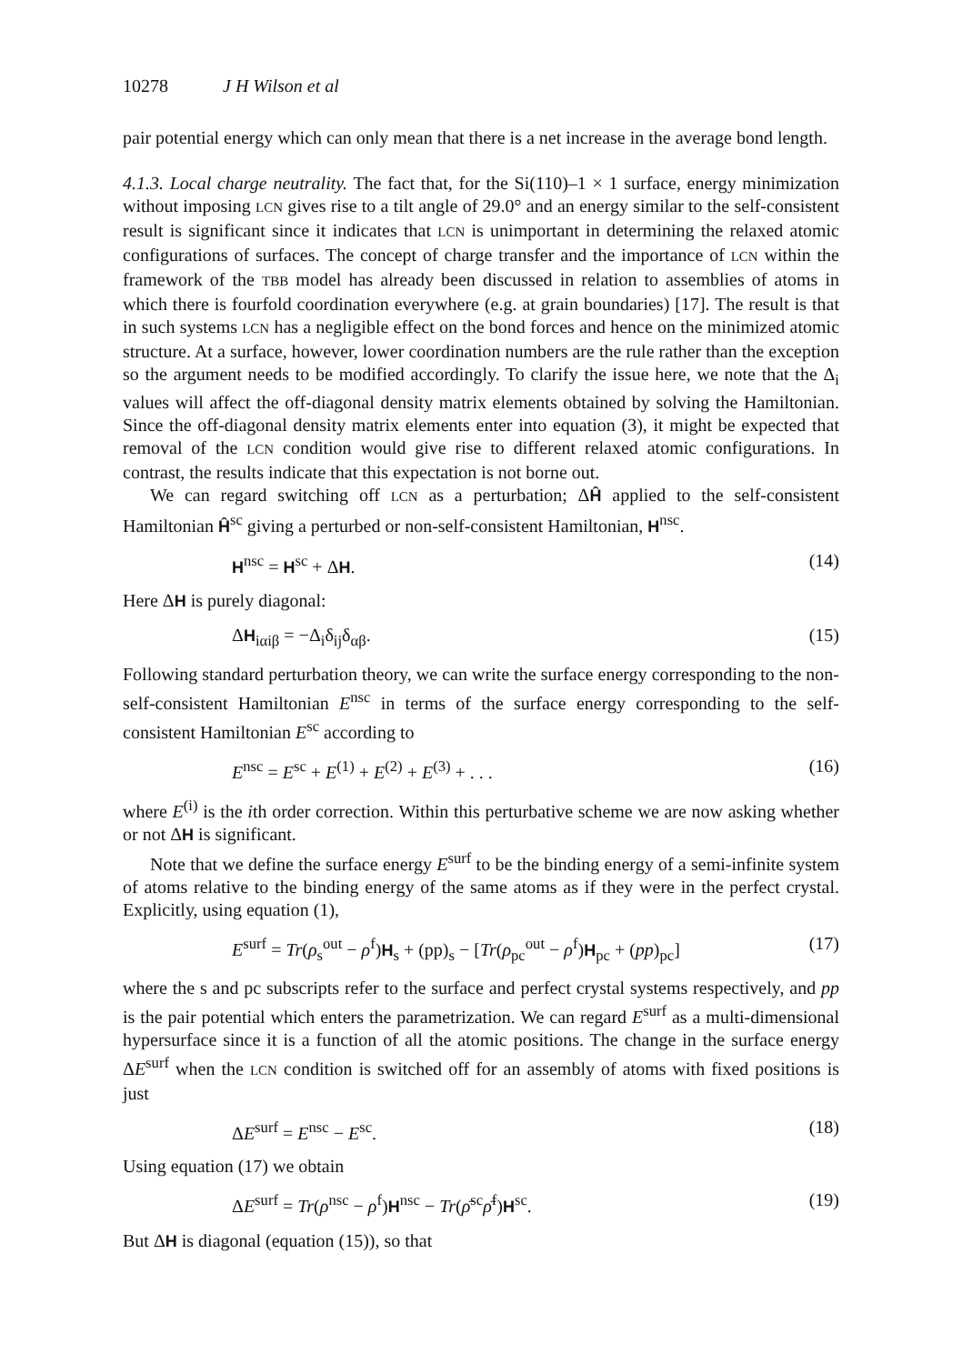10278 J H Wilson et al
pair potential energy which can only mean that there is a net increase in the average bond length.
4.1.3. Local charge neutrality. The fact that, for the Si(110)–1 × 1 surface, energy minimization without imposing LCN gives rise to a tilt angle of 29.0° and an energy similar to the self-consistent result is significant since it indicates that LCN is unimportant in determining the relaxed atomic configurations of surfaces. The concept of charge transfer and the importance of LCN within the framework of the TBB model has already been discussed in relation to assemblies of atoms in which there is fourfold coordination everywhere (e.g. at grain boundaries) [17]. The result is that in such systems LCN has a negligible effect on the bond forces and hence on the minimized atomic structure. At a surface, however, lower coordination numbers are the rule rather than the exception so the argument needs to be modified accordingly. To clarify the issue here, we note that the Δ<sub>i</sub> values will affect the off-diagonal density matrix elements obtained by solving the Hamiltonian. Since the off-diagonal density matrix elements enter into equation (3), it might be expected that removal of the LCN condition would give rise to different relaxed atomic configurations. In contrast, the results indicate that this expectation is not borne out.
We can regard switching off LCN as a perturbation; ΔĤ applied to the self-consistent Hamiltonian Ĥ<sup>sc</sup> giving a perturbed or non-self-consistent Hamiltonian, H<sup>nsc</sup>.
H<sup>nsc</sup> = H<sup>sc</sup> + ΔH. (14)
Here ΔH is purely diagonal:
ΔH<sub>iαiβ</sub> = −Δ<sub>i</sub>δ<sub>ij</sub>δ<sub>αβ</sub>. (15)
Following standard perturbation theory, we can write the surface energy corresponding to the non-self-consistent Hamiltonian E<sup>nsc</sup> in terms of the surface energy corresponding to the self-consistent Hamiltonian E<sup>sc</sup> according to
E<sup>nsc</sup> = E<sup>sc</sup> + E<sup>(1)</sup> + E<sup>(2)</sup> + E<sup>(3)</sup> + . . . (16)
where E<sup>(i)</sup> is the ith order correction. Within this perturbative scheme we are now asking whether or not ΔH is significant.
Note that we define the surface energy E<sup>surf</sup> to be the binding energy of a semi-infinite system of atoms relative to the binding energy of the same atoms as if they were in the perfect crystal. Explicitly, using equation (1),
E<sup>surf</sup> = Tr(ρ<sub>s</sub><sup>out</sup> − ρ<sup>f</sup>)H<sub>s</sub> + (pp)<sub>s</sub> − [Tr(ρ<sub>pc</sub><sup>out</sup> − ρ<sup>f</sup>)H<sub>pc</sub> + (pp)<sub>pc</sub>] (17)
where the s and pc subscripts refer to the surface and perfect crystal systems respectively, and pp is the pair potential which enters the parametrization. We can regard E<sup>surf</sup> as a multi-dimensional hypersurface since it is a function of all the atomic positions. The change in the surface energy ΔE<sup>surf</sup> when the LCN condition is switched off for an assembly of atoms with fixed positions is just
ΔE<sup>surf</sup> = E<sup>nsc</sup> − E<sup>sc</sup>. (18)
Using equation (17) we obtain
ΔE<sup>surf</sup> = Tr(ρ<sup>nsc</sup> − ρ<sup>f</sup>)H<sup>nsc</sup> − Tr(ρ̄<sup>sc</sup>ρ̄<sup>f</sup>)H<sup>sc</sup>. (19)
But ΔH is diagonal (equation (15)), so that